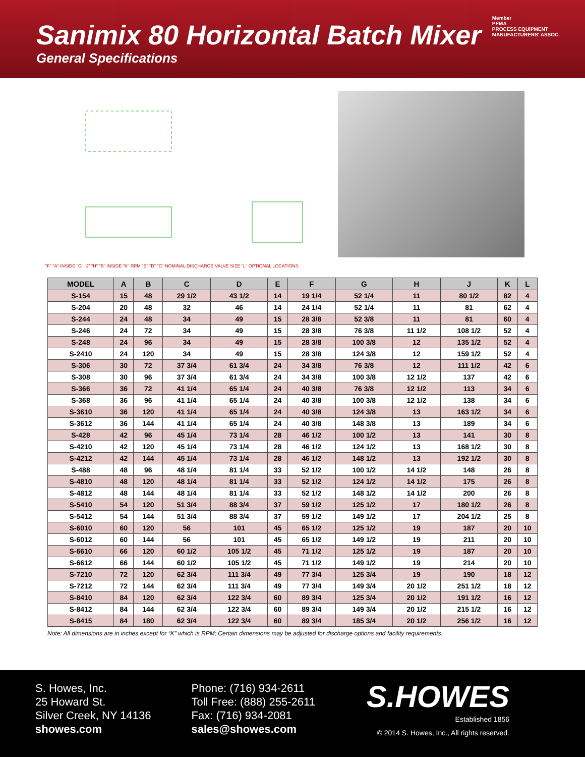Sanimix 80 Horizontal Batch Mixer
General Specifications
Member
PEMA
PROCESS EQUIPMENT
MANUFACTURERS' ASSOC.
"F" "A" INSIDE "G" "J" "H" "B" INSIDE "K" RPM "E" "D" "C" NOMINAL DISCHARGE VALVE SIZE "L" OPTIONAL LOCATIONS
| MODEL | A | B | C | D | E | F | G | H | J | K | L |
| --- | --- | --- | --- | --- | --- | --- | --- | --- | --- | --- | --- |
| S-154 | 15 | 48 | 29 1/2 | 43 1/2 | 14 | 19 1/4 | 52 1/4 | 11 | 80 1/2 | 82 | 4 |
| S-204 | 20 | 48 | 32 | 46 | 14 | 24 1/4 | 52 1/4 | 11 | 81 | 62 | 4 |
| S-244 | 24 | 48 | 34 | 49 | 15 | 28 3/8 | 52 3/8 | 11 | 81 | 60 | 4 |
| S-246 | 24 | 72 | 34 | 49 | 15 | 28 3/8 | 76 3/8 | 11 1/2 | 108 1/2 | 52 | 4 |
| S-248 | 24 | 96 | 34 | 49 | 15 | 28 3/8 | 100 3/8 | 12 | 135 1/2 | 52 | 4 |
| S-2410 | 24 | 120 | 34 | 49 | 15 | 28 3/8 | 124 3/8 | 12 | 159 1/2 | 52 | 4 |
| S-306 | 30 | 72 | 37 3/4 | 61 3/4 | 24 | 34 3/8 | 76 3/8 | 12 | 111 1/2 | 42 | 6 |
| S-308 | 30 | 96 | 37 3/4 | 61 3/4 | 24 | 34 3/8 | 100 3/8 | 12 1/2 | 137 | 42 | 6 |
| S-366 | 36 | 72 | 41 1/4 | 65 1/4 | 24 | 40 3/8 | 76 3/8 | 12 1/2 | 113 | 34 | 6 |
| S-368 | 36 | 96 | 41 1/4 | 65 1/4 | 24 | 40 3/8 | 100 3/8 | 12 1/2 | 138 | 34 | 6 |
| S-3610 | 36 | 120 | 41 1/4 | 65 1/4 | 24 | 40 3/8 | 124 3/8 | 13 | 163 1/2 | 34 | 6 |
| S-3612 | 36 | 144 | 41 1/4 | 65 1/4 | 24 | 40 3/8 | 148 3/8 | 13 | 189 | 34 | 6 |
| S-428 | 42 | 96 | 45 1/4 | 73 1/4 | 28 | 46 1/2 | 100 1/2 | 13 | 141 | 30 | 8 |
| S-4210 | 42 | 120 | 45 1/4 | 73 1/4 | 28 | 46 1/2 | 124 1/2 | 13 | 168 1/2 | 30 | 8 |
| S-4212 | 42 | 144 | 45 1/4 | 73 1/4 | 28 | 46 1/2 | 148 1/2 | 13 | 192 1/2 | 30 | 8 |
| S-488 | 48 | 96 | 48 1/4 | 81 1/4 | 33 | 52 1/2 | 100 1/2 | 14 1/2 | 148 | 26 | 8 |
| S-4810 | 48 | 120 | 48 1/4 | 81 1/4 | 33 | 52 1/2 | 124 1/2 | 14 1/2 | 175 | 26 | 8 |
| S-4812 | 48 | 144 | 48 1/4 | 81 1/4 | 33 | 52 1/2 | 148 1/2 | 14 1/2 | 200 | 26 | 8 |
| S-5410 | 54 | 120 | 51 3/4 | 88 3/4 | 37 | 59 1/2 | 125 1/2 | 17 | 180 1/2 | 26 | 8 |
| S-5412 | 54 | 144 | 51 3/4 | 88 3/4 | 37 | 59 1/2 | 149 1/2 | 17 | 204 1/2 | 25 | 8 |
| S-6010 | 60 | 120 | 56 | 101 | 45 | 65 1/2 | 125 1/2 | 19 | 187 | 20 | 10 |
| S-6012 | 60 | 144 | 56 | 101 | 45 | 65 1/2 | 149 1/2 | 19 | 211 | 20 | 10 |
| S-6610 | 66 | 120 | 60 1/2 | 105 1/2 | 45 | 71 1/2 | 125 1/2 | 19 | 187 | 20 | 10 |
| S-6612 | 66 | 144 | 60 1/2 | 105 1/2 | 45 | 71 1/2 | 149 1/2 | 19 | 214 | 20 | 10 |
| S-7210 | 72 | 120 | 62 3/4 | 111 3/4 | 49 | 77 3/4 | 125 3/4 | 19 | 190 | 18 | 12 |
| S-7212 | 72 | 144 | 62 3/4 | 111 3/4 | 49 | 77 3/4 | 149 3/4 | 20 1/2 | 251 1/2 | 18 | 12 |
| S-8410 | 84 | 120 | 62 3/4 | 122 3/4 | 60 | 89 3/4 | 125 3/4 | 20 1/2 | 191 1/2 | 16 | 12 |
| S-8412 | 84 | 144 | 62 3/4 | 122 3/4 | 60 | 89 3/4 | 149 3/4 | 20 1/2 | 215 1/2 | 16 | 12 |
| S-8415 | 84 | 180 | 62 3/4 | 122 3/4 | 60 | 89 3/4 | 185 3/4 | 20 1/2 | 256 1/2 | 16 | 12 |
Note: All dimensions are in inches except for “K” which is RPM; Certain dimensions may be adjusted for discharge options and facility requirements.
S. Howes, Inc.
25 Howard St.
Silver Creek, NY 14136
showes.com
Phone: (716) 934-2611
Toll Free: (888) 255-2611
Fax: (716) 934-2081
sales@showes.com
S.HOWES
Established 1856
© 2014 S. Howes, Inc., All rights reserved.